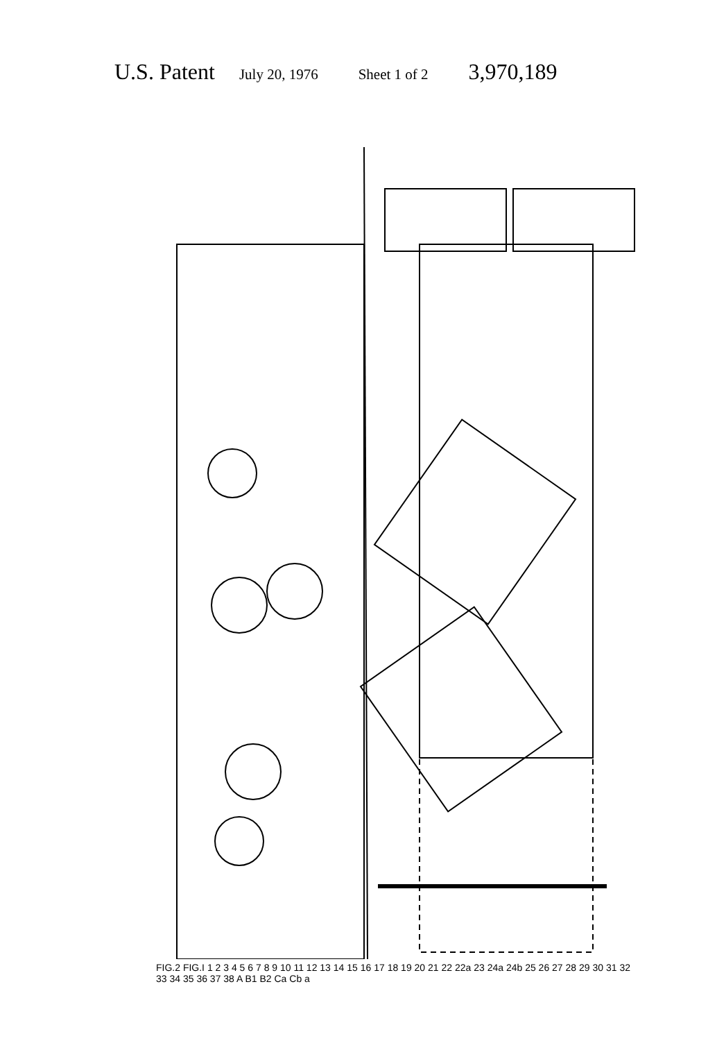U.S. Patent July 20, 1976 Sheet 1 of 2 3,970,189
FIG.2 FIG.I 1 2 3 4 5 6 7 8 9 10 11 12 13 14 15 16 17 18 19 20 21 22 22a 23 24a 24b 25 26 27 28 29 30 31 32 33 34 35 36 37 38 A B1 B2 Ca Cb a